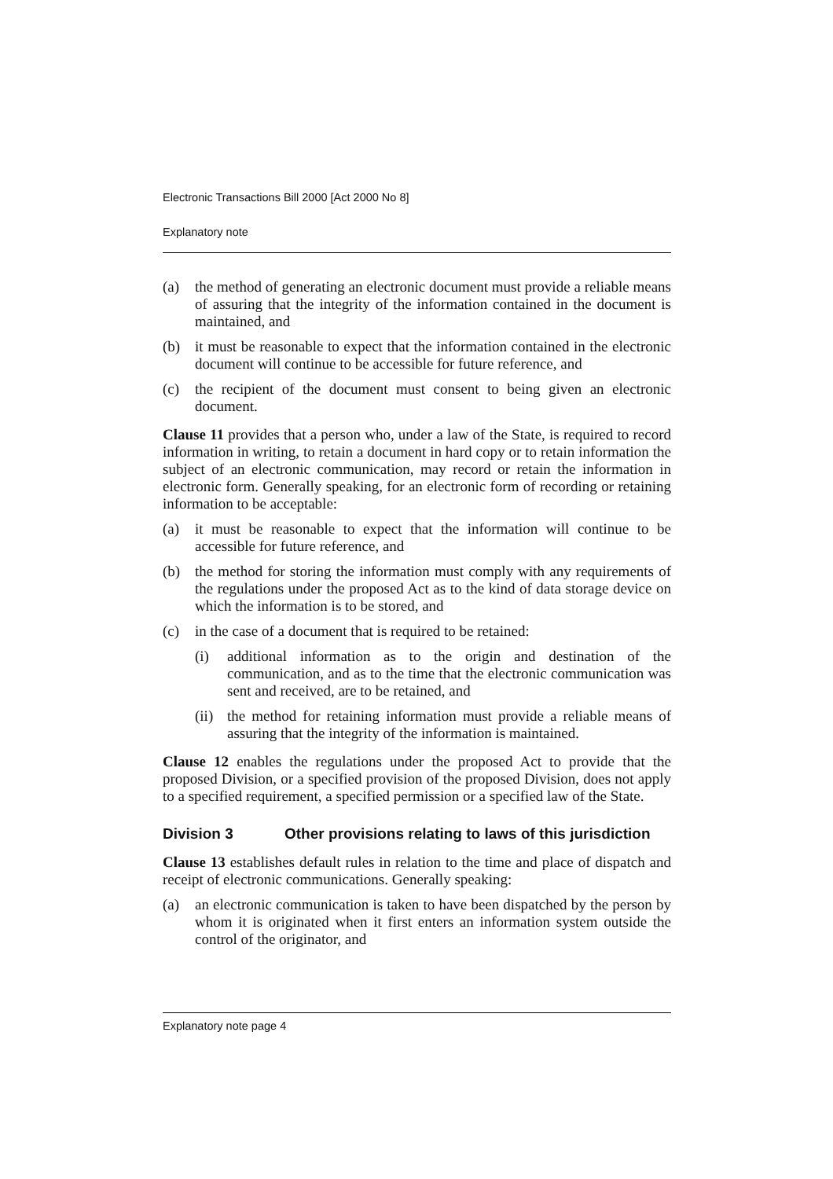Electronic Transactions Bill 2000 [Act 2000 No 8]
Explanatory note
(a) the method of generating an electronic document must provide a reliable means of assuring that the integrity of the information contained in the document is maintained, and
(b) it must be reasonable to expect that the information contained in the electronic document will continue to be accessible for future reference, and
(c) the recipient of the document must consent to being given an electronic document.
Clause 11 provides that a person who, under a law of the State, is required to record information in writing, to retain a document in hard copy or to retain information the subject of an electronic communication, may record or retain the information in electronic form. Generally speaking, for an electronic form of recording or retaining information to be acceptable:
(a) it must be reasonable to expect that the information will continue to be accessible for future reference, and
(b) the method for storing the information must comply with any requirements of the regulations under the proposed Act as to the kind of data storage device on which the information is to be stored, and
(c) in the case of a document that is required to be retained:
(i) additional information as to the origin and destination of the communication, and as to the time that the electronic communication was sent and received, are to be retained, and
(ii) the method for retaining information must provide a reliable means of assuring that the integrity of the information is maintained.
Clause 12 enables the regulations under the proposed Act to provide that the proposed Division, or a specified provision of the proposed Division, does not apply to a specified requirement, a specified permission or a specified law of the State.
Division 3 Other provisions relating to laws of this jurisdiction
Clause 13 establishes default rules in relation to the time and place of dispatch and receipt of electronic communications. Generally speaking:
(a) an electronic communication is taken to have been dispatched by the person by whom it is originated when it first enters an information system outside the control of the originator, and
Explanatory note page 4